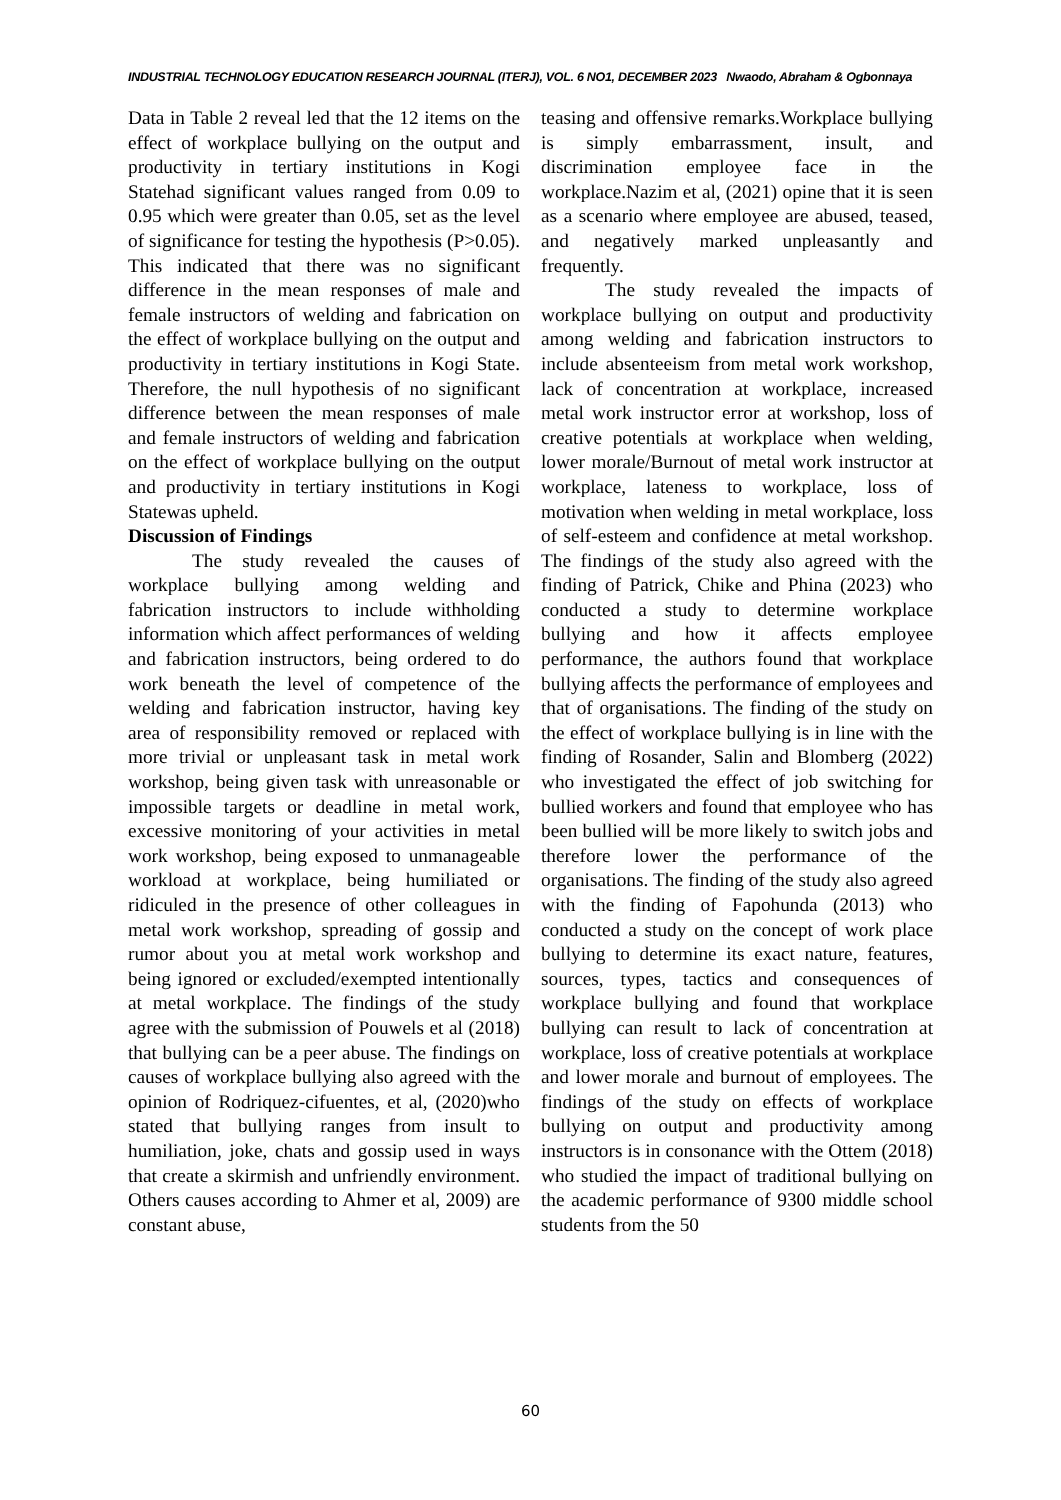INDUSTRIAL TECHNOLOGY EDUCATION RESEARCH JOURNAL (ITERJ), VOL. 6 NO1, DECEMBER 2023 Nwaodo, Abraham & Ogbonnaya
Data in Table 2 reveal led that the 12 items on the effect of workplace bullying on the output and productivity in tertiary institutions in Kogi Statehad significant values ranged from 0.09 to 0.95 which were greater than 0.05, set as the level of significance for testing the hypothesis (P>0.05). This indicated that there was no significant difference in the mean responses of male and female instructors of welding and fabrication on the effect of workplace bullying on the output and productivity in tertiary institutions in Kogi State. Therefore, the null hypothesis of no significant difference between the mean responses of male and female instructors of welding and fabrication on the effect of workplace bullying on the output and productivity in tertiary institutions in Kogi Statewas upheld.
Discussion of Findings
The study revealed the causes of workplace bullying among welding and fabrication instructors to include withholding information which affect performances of welding and fabrication instructors, being ordered to do work beneath the level of competence of the welding and fabrication instructor, having key area of responsibility removed or replaced with more trivial or unpleasant task in metal work workshop, being given task with unreasonable or impossible targets or deadline in metal work, excessive monitoring of your activities in metal work workshop, being exposed to unmanageable workload at workplace, being humiliated or ridiculed in the presence of other colleagues in metal work workshop, spreading of gossip and rumor about you at metal work workshop and being ignored or excluded/exempted intentionally at metal workplace. The findings of the study agree with the submission of Pouwels et al (2018) that bullying can be a peer abuse. The findings on causes of workplace bullying also agreed with the opinion of Rodriquez-cifuentes, et al, (2020)who stated that bullying ranges from insult to humiliation, joke, chats and gossip used in ways that create a skirmish and unfriendly environment. Others causes according to Ahmer et al, 2009) are constant abuse,
teasing and offensive remarks.Workplace bullying is simply embarrassment, insult, and discrimination employee face in the workplace.Nazim et al, (2021) opine that it is seen as a scenario where employee are abused, teased, and negatively marked unpleasantly and frequently.
The study revealed the impacts of workplace bullying on output and productivity among welding and fabrication instructors to include absenteeism from metal work workshop, lack of concentration at workplace, increased metal work instructor error at workshop, loss of creative potentials at workplace when welding, lower morale/Burnout of metal work instructor at workplace, lateness to workplace, loss of motivation when welding in metal workplace, loss of self-esteem and confidence at metal workshop. The findings of the study also agreed with the finding of Patrick, Chike and Phina (2023) who conducted a study to determine workplace bullying and how it affects employee performance, the authors found that workplace bullying affects the performance of employees and that of organisations. The finding of the study on the effect of workplace bullying is in line with the finding of Rosander, Salin and Blomberg (2022) who investigated the effect of job switching for bullied workers and found that employee who has been bullied will be more likely to switch jobs and therefore lower the performance of the organisations. The finding of the study also agreed with the finding of Fapohunda (2013) who conducted a study on the concept of work place bullying to determine its exact nature, features, sources, types, tactics and consequences of workplace bullying and found that workplace bullying can result to lack of concentration at workplace, loss of creative potentials at workplace and lower morale and burnout of employees. The findings of the study on effects of workplace bullying on output and productivity among instructors is in consonance with the Ottem (2018) who studied the impact of traditional bullying on the academic performance of 9300 middle school students from the 50
60